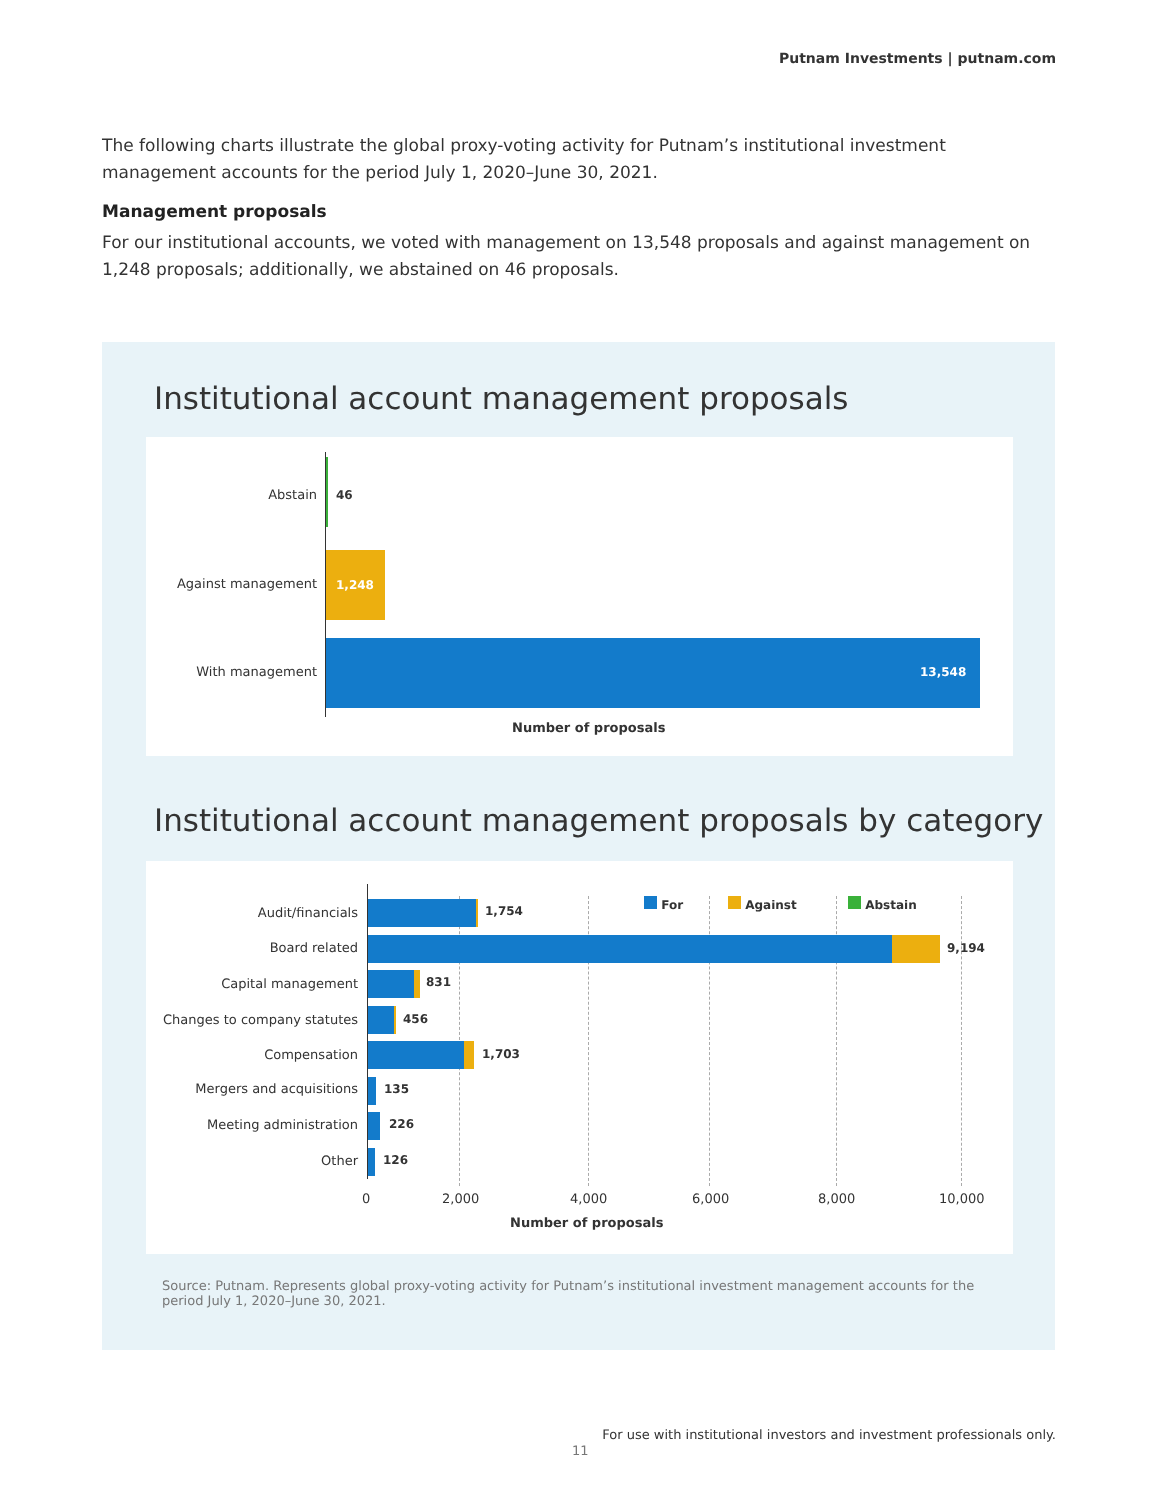Putnam Investments | putnam.com
The following charts illustrate the global proxy-voting activity for Putnam’s institutional investment management accounts for the period July 1, 2020–June 30, 2021.
Management proposals
For our institutional accounts, we voted with management on 13,548 proposals and against management on 1,248 proposals; additionally, we abstained on 46 proposals.
Institutional account management proposals
Abstain 46
Against management 1,248
With management 13,548
Number of proposals
Institutional account management proposals by category
For Against Abstain
Audit/financials 1,754
Board related 9,194
Capital management 831
Changes to company statutes 456
Compensation 1,703
Mergers and acquisitions 135
Meeting administration 226
Other 126
0 2,000 4,000 6,000 8,000 10,000
Number of proposals
Source: Putnam. Represents global proxy-voting activity for Putnam’s institutional investment management accounts for the period July 1, 2020–June 30, 2021.
For use with institutional investors and investment professionals only.
11